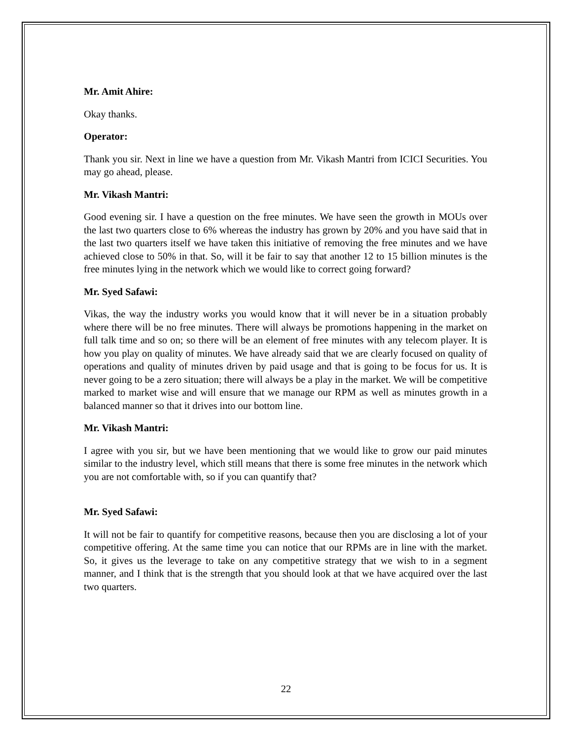Mr. Amit Ahire:
Okay thanks.
Operator:
Thank you sir. Next in line we have a question from Mr. Vikash Mantri from ICICI Securities. You may go ahead, please.
Mr. Vikash Mantri:
Good evening sir. I have a question on the free minutes. We have seen the growth in MOUs over the last two quarters close to 6% whereas the industry has grown by 20% and you have said that in the last two quarters itself we have taken this initiative of removing the free minutes and we have achieved close to 50% in that. So, will it be fair to say that another 12 to 15 billion minutes is the free minutes lying in the network which we would like to correct going forward?
Mr. Syed Safawi:
Vikas, the way the industry works you would know that it will never be in a situation probably where there will be no free minutes. There will always be promotions happening in the market on full talk time and so on; so there will be an element of free minutes with any telecom player. It is how you play on quality of minutes. We have already said that we are clearly focused on quality of operations and quality of minutes driven by paid usage and that is going to be focus for us. It is never going to be a zero situation; there will always be a play in the market. We will be competitive marked to market wise and will ensure that we manage our RPM as well as minutes growth in a balanced manner so that it drives into our bottom line.
Mr. Vikash Mantri:
I agree with you sir, but we have been mentioning that we would like to grow our paid minutes similar to the industry level, which still means that there is some free minutes in the network which you are not comfortable with, so if you can quantify that?
Mr. Syed Safawi:
It will not be fair to quantify for competitive reasons, because then you are disclosing a lot of your competitive offering. At the same time you can notice that our RPMs are in line with the market. So, it gives us the leverage to take on any competitive strategy that we wish to in a segment manner, and I think that is the strength that you should look at that we have acquired over the last two quarters.
22